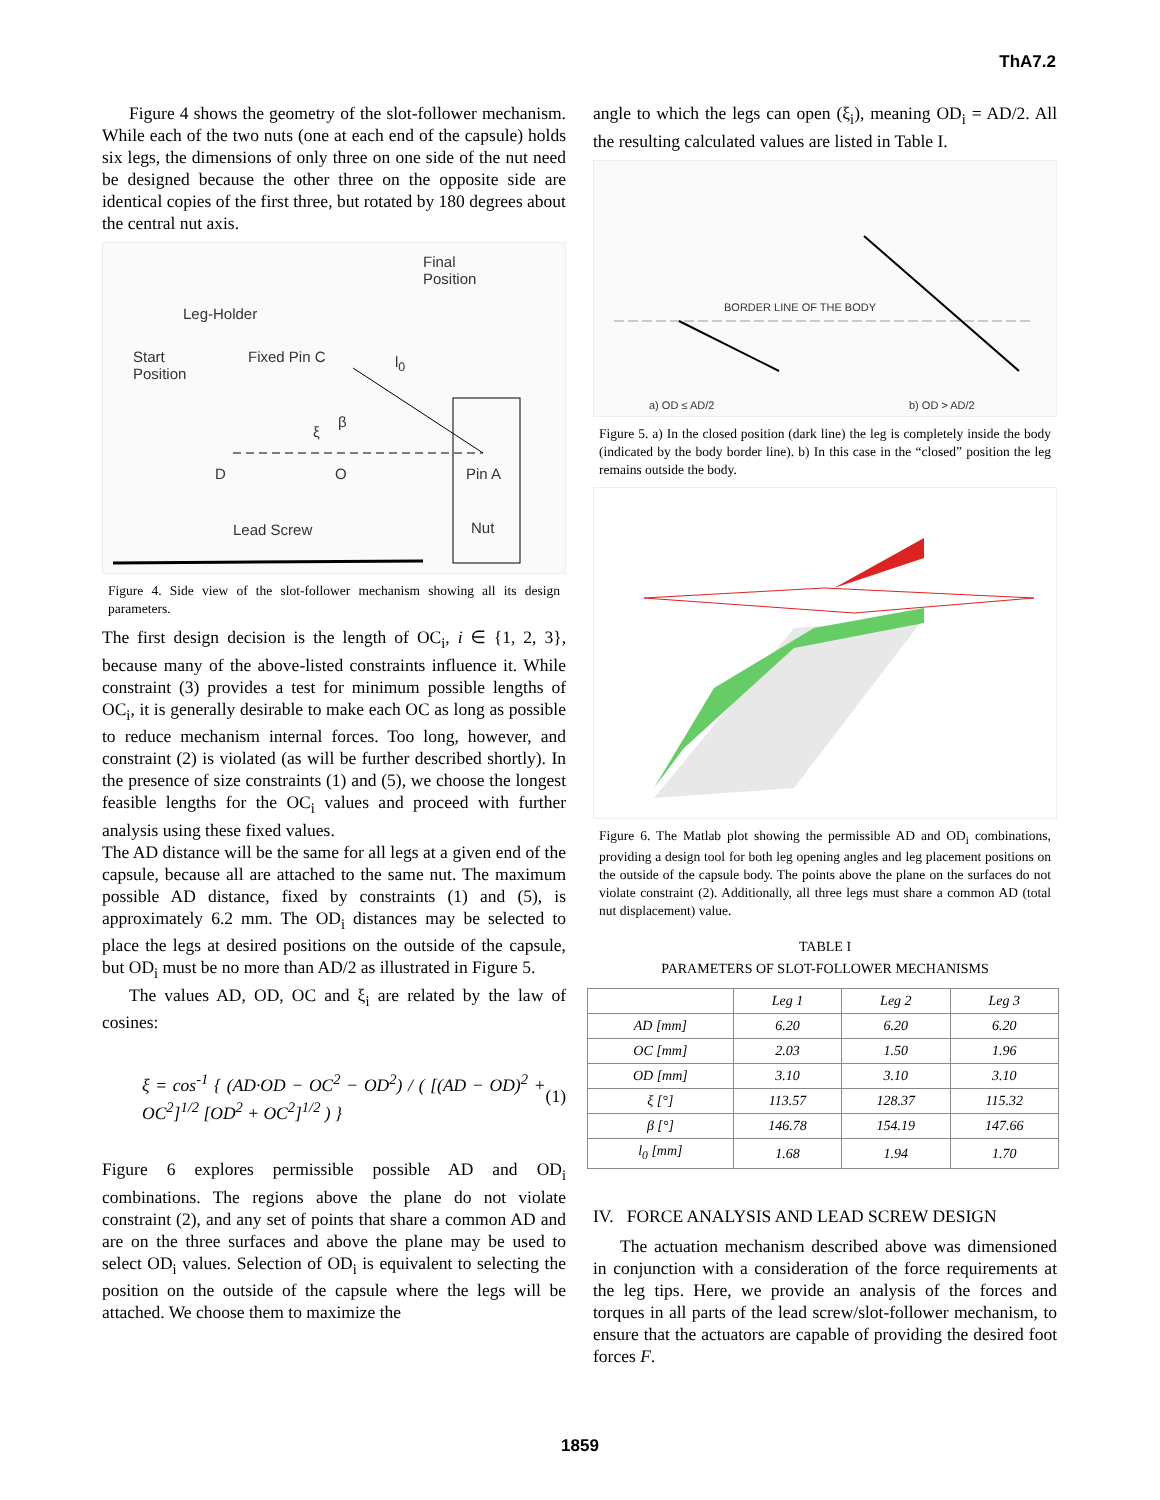ThA7.2
Figure 4 shows the geometry of the slot-follower mechanism. While each of the two nuts (one at each end of the capsule) holds six legs, the dimensions of only three on one side of the nut need be designed because the other three on the opposite side are identical copies of the first three, but rotated by 180 degrees about the central nut axis.
Final
Position
Leg-Holder
Start
Position
Fixed Pin C l<sub>0</sub>
β
ξ
D O Pin A
Lead Screw Nut
Figure 4. Side view of the slot-follower mechanism showing all its design parameters.
The first design decision is the length of OC<sub>i</sub>, i ∈ {1, 2, 3}, because many of the above-listed constraints influence it. While constraint (3) provides a test for minimum possible lengths of OC<sub>i</sub>, it is generally desirable to make each OC as long as possible to reduce mechanism internal forces. Too long, however, and constraint (2) is violated (as will be further described shortly). In the presence of size constraints (1) and (5), we choose the longest feasible lengths for the OC<sub>i</sub> values and proceed with further analysis using these fixed values.
The AD distance will be the same for all legs at a given end of the capsule, because all are attached to the same nut. The maximum possible AD distance, fixed by constraints (1) and (5), is approximately 6.2 mm. The OD<sub>i</sub> distances may be selected to place the legs at desired positions on the outside of the capsule, but OD<sub>i</sub> must be no more than AD/2 as illustrated in Figure 5.
The values AD, OD, OC and ξ<sub>i</sub> are related by the law of cosines:
ξ = cos<sup>-1</sup> { (AD·OD − OC<sup>2</sup> − OD<sup>2</sup>) / ( [(AD − OD)<sup>2</sup> + OC<sup>2</sup>]<sup>1/2</sup> [OD<sup>2</sup> + OC<sup>2</sup>]<sup>1/2</sup> ) } (1)
Figure 6 explores permissible possible AD and OD<sub>i</sub> combinations. The regions above the plane do not violate constraint (2), and any set of points that share a common AD and are on the three surfaces and above the plane may be used to select OD<sub>i</sub> values. Selection of OD<sub>i</sub> is equivalent to selecting the position on the outside of the capsule where the legs will be attached. We choose them to maximize the
angle to which the legs can open (ξ<sub>i</sub>), meaning OD<sub>i</sub> = AD/2. All the resulting calculated values are listed in Table I.
BORDER LINE OF THE BODY
a) OD ≤ AD/2 b) OD > AD/2
Figure 5. a) In the closed position (dark line) the leg is completely inside the body (indicated by the body border line). b) In this case in the “closed” position the leg remains outside the body.
Figure 6. The Matlab plot showing the permissible AD and OD<sub>i</sub> combinations, providing a design tool for both leg opening angles and leg placement positions on the outside of the capsule body. The points above the plane on the surfaces do not violate constraint (2). Additionally, all three legs must share a common AD (total nut displacement) value.
TABLE I
PARAMETERS OF SLOT-FOLLOWER MECHANISMS
| | Leg 1 | Leg 2 | Leg 3 |
| --- | --- | --- | --- |
| AD [mm] | 6.20 | 6.20 | 6.20 |
| OC [mm] | 2.03 | 1.50 | 1.96 |
| OD [mm] | 3.10 | 3.10 | 3.10 |
| ξ [°] | 113.57 | 128.37 | 115.32 |
| β [°] | 146.78 | 154.19 | 147.66 |
| l<sub>0</sub> [mm] | 1.68 | 1.94 | 1.70 |
IV. FORCE ANALYSIS AND LEAD SCREW DESIGN
The actuation mechanism described above was dimensioned in conjunction with a consideration of the force requirements at the leg tips. Here, we provide an analysis of the forces and torques in all parts of the lead screw/slot-follower mechanism, to ensure that the actuators are capable of providing the desired foot forces F.
1859